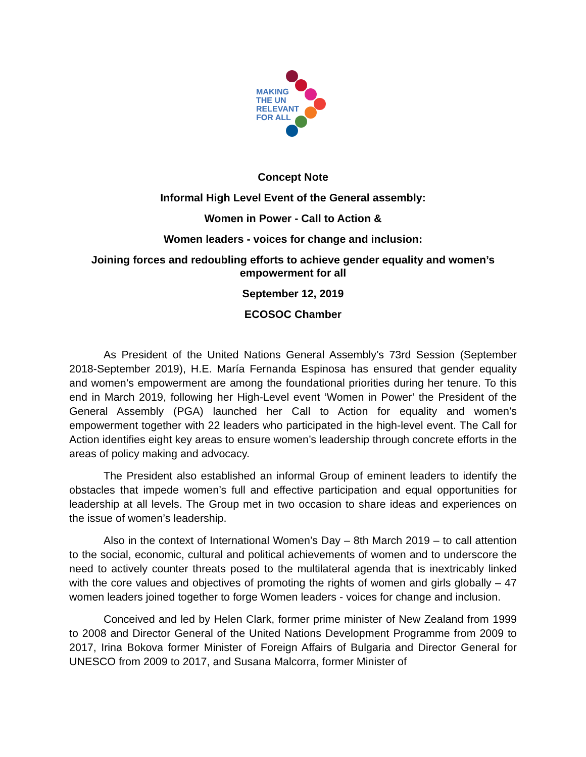MAKING
THE UN
RELEVANT
FOR ALL
Concept Note
Informal High Level Event of the General assembly:
Women in Power - Call to Action &
Women leaders - voices for change and inclusion:
Joining forces and redoubling efforts to achieve gender equality and women’s empowerment for all
September 12, 2019
ECOSOC Chamber
As President of the United Nations General Assembly’s 73rd Session (September 2018-September 2019), H.E. María Fernanda Espinosa has ensured that gender equality and women’s empowerment are among the foundational priorities during her tenure. To this end in March 2019, following her High-Level event ‘Women in Power’ the President of the General Assembly (PGA) launched her Call to Action for equality and women’s empowerment together with 22 leaders who participated in the high-level event. The Call for Action identifies eight key areas to ensure women’s leadership through concrete efforts in the areas of policy making and advocacy.
The President also established an informal Group of eminent leaders to identify the obstacles that impede women’s full and effective participation and equal opportunities for leadership at all levels. The Group met in two occasion to share ideas and experiences on the issue of women’s leadership.
Also in the context of International Women’s Day – 8th March 2019 – to call attention to the social, economic, cultural and political achievements of women and to underscore the need to actively counter threats posed to the multilateral agenda that is inextricably linked with the core values and objectives of promoting the rights of women and girls globally – 47 women leaders joined together to forge Women leaders - voices for change and inclusion.
Conceived and led by Helen Clark, former prime minister of New Zealand from 1999 to 2008 and Director General of the United Nations Development Programme from 2009 to 2017, Irina Bokova former Minister of Foreign Affairs of Bulgaria and Director General for UNESCO from 2009 to 2017, and Susana Malcorra, former Minister of